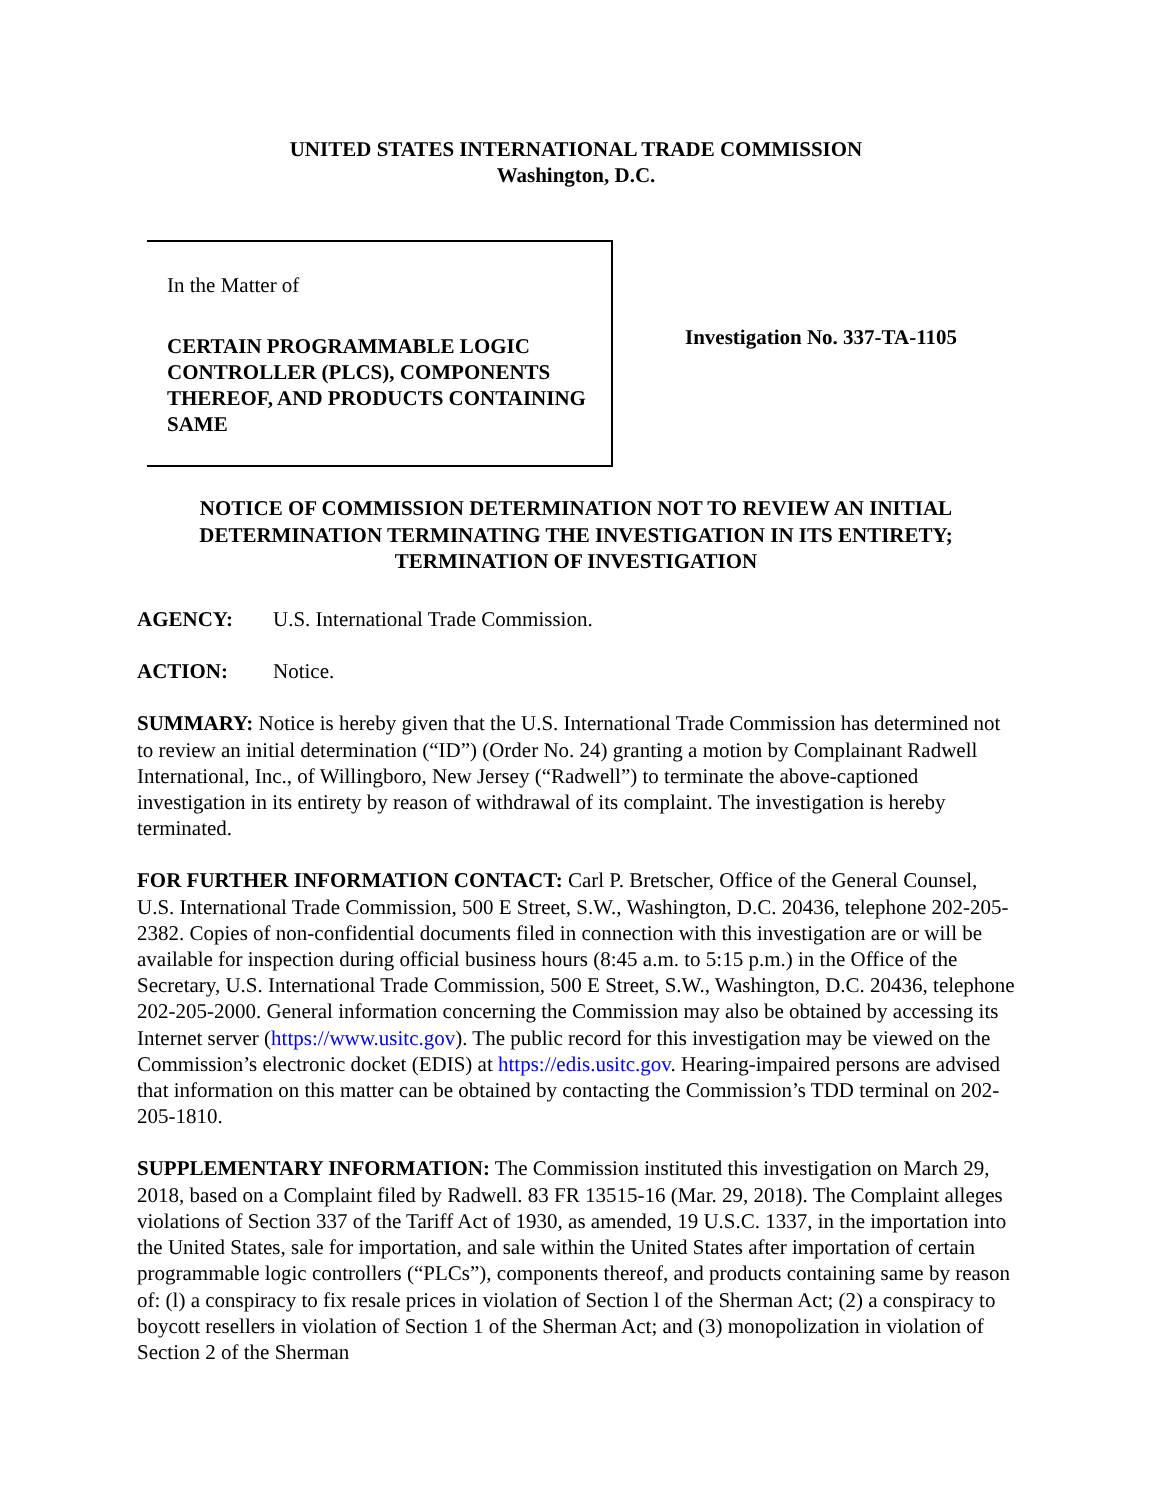UNITED STATES INTERNATIONAL TRADE COMMISSION
Washington, D.C.
In the Matter of
CERTAIN PROGRAMMABLE LOGIC CONTROLLER (PLCS), COMPONENTS THEREOF, AND PRODUCTS CONTAINING SAME
Investigation No. 337-TA-1105
NOTICE OF COMMISSION DETERMINATION NOT TO REVIEW AN INITIAL DETERMINATION TERMINATING THE INVESTIGATION IN ITS ENTIRETY; TERMINATION OF INVESTIGATION
AGENCY: U.S. International Trade Commission.
ACTION: Notice.
SUMMARY: Notice is hereby given that the U.S. International Trade Commission has determined not to review an initial determination (“ID”) (Order No. 24) granting a motion by Complainant Radwell International, Inc., of Willingboro, New Jersey (“Radwell”) to terminate the above-captioned investigation in its entirety by reason of withdrawal of its complaint. The investigation is hereby terminated.
FOR FURTHER INFORMATION CONTACT: Carl P. Bretscher, Office of the General Counsel, U.S. International Trade Commission, 500 E Street, S.W., Washington, D.C. 20436, telephone 202-205-2382. Copies of non-confidential documents filed in connection with this investigation are or will be available for inspection during official business hours (8:45 a.m. to 5:15 p.m.) in the Office of the Secretary, U.S. International Trade Commission, 500 E Street, S.W., Washington, D.C. 20436, telephone 202-205-2000. General information concerning the Commission may also be obtained by accessing its Internet server (https://www.usitc.gov). The public record for this investigation may be viewed on the Commission’s electronic docket (EDIS) at https://edis.usitc.gov. Hearing-impaired persons are advised that information on this matter can be obtained by contacting the Commission’s TDD terminal on 202-205-1810.
SUPPLEMENTARY INFORMATION: The Commission instituted this investigation on March 29, 2018, based on a Complaint filed by Radwell. 83 FR 13515-16 (Mar. 29, 2018). The Complaint alleges violations of Section 337 of the Tariff Act of 1930, as amended, 19 U.S.C. 1337, in the importation into the United States, sale for importation, and sale within the United States after importation of certain programmable logic controllers (“PLCs”), components thereof, and products containing same by reason of: (l) a conspiracy to fix resale prices in violation of Section l of the Sherman Act; (2) a conspiracy to boycott resellers in violation of Section 1 of the Sherman Act; and (3) monopolization in violation of Section 2 of the Sherman